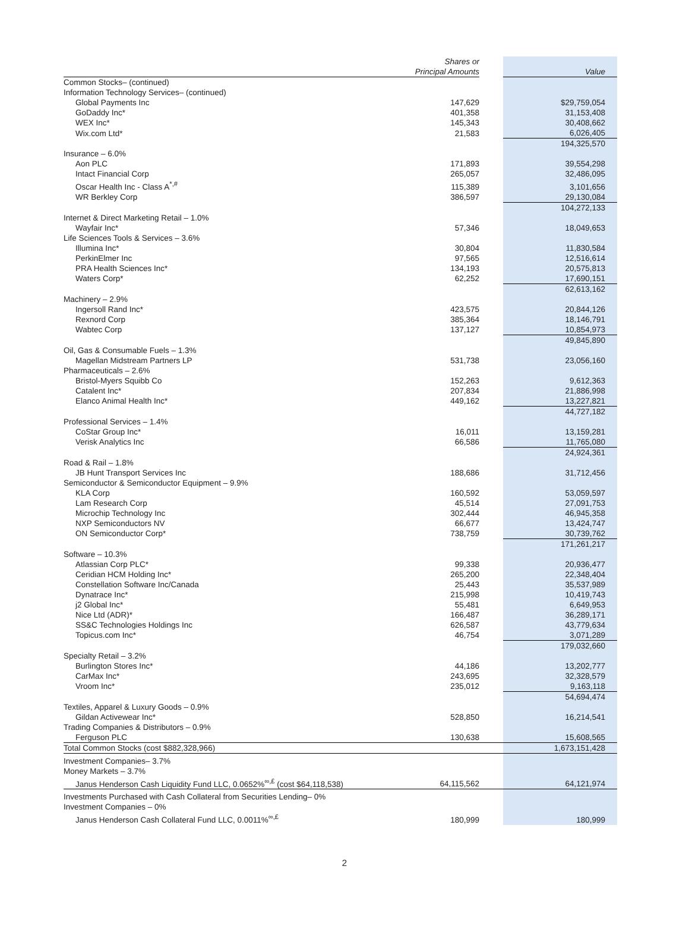| | Shares or Principal Amounts | | Value |
| --- | --- | --- | --- |
| Common Stocks– (continued) | | | |
| Information Technology Services– (continued) | | | |
| Global Payments Inc | 147,629 | | $29,759,054 |
| GoDaddy Inc* | 401,358 | | 31,153,408 |
| WEX Inc* | 145,343 | | 30,408,662 |
| Wix.com Ltd* | 21,583 | | 6,026,405 |
| | | | 194,325,570 |
| Insurance – 6.0% | | | |
| Aon PLC | 171,893 | | 39,554,298 |
| Intact Financial Corp | 265,057 | | 32,486,095 |
| Oscar Health Inc - Class A<sup>*,#</sup> | 115,389 | | 3,101,656 |
| WR Berkley Corp | 386,597 | | 29,130,084 |
| | | | 104,272,133 |
| Internet & Direct Marketing Retail – 1.0% | | | |
| Wayfair Inc* | 57,346 | | 18,049,653 |
| Life Sciences Tools & Services – 3.6% | | | |
| Illumina Inc* | 30,804 | | 11,830,584 |
| PerkinElmer Inc | 97,565 | | 12,516,614 |
| PRA Health Sciences Inc* | 134,193 | | 20,575,813 |
| Waters Corp* | 62,252 | | 17,690,151 |
| | | | 62,613,162 |
| Machinery – 2.9% | | | |
| Ingersoll Rand Inc* | 423,575 | | 20,844,126 |
| Rexnord Corp | 385,364 | | 18,146,791 |
| Wabtec Corp | 137,127 | | 10,854,973 |
| | | | 49,845,890 |
| Oil, Gas & Consumable Fuels – 1.3% | | | |
| Magellan Midstream Partners LP | 531,738 | | 23,056,160 |
| Pharmaceuticals – 2.6% | | | |
| Bristol-Myers Squibb Co | 152,263 | | 9,612,363 |
| Catalent Inc* | 207,834 | | 21,886,998 |
| Elanco Animal Health Inc* | 449,162 | | 13,227,821 |
| | | | 44,727,182 |
| Professional Services – 1.4% | | | |
| CoStar Group Inc* | 16,011 | | 13,159,281 |
| Verisk Analytics Inc | 66,586 | | 11,765,080 |
| | | | 24,924,361 |
| Road & Rail – 1.8% | | | |
| JB Hunt Transport Services Inc | 188,686 | | 31,712,456 |
| Semiconductor & Semiconductor Equipment – 9.9% | | | |
| KLA Corp | 160,592 | | 53,059,597 |
| Lam Research Corp | 45,514 | | 27,091,753 |
| Microchip Technology Inc | 302,444 | | 46,945,358 |
| NXP Semiconductors NV | 66,677 | | 13,424,747 |
| ON Semiconductor Corp* | 738,759 | | 30,739,762 |
| | | | 171,261,217 |
| Software – 10.3% | | | |
| Atlassian Corp PLC* | 99,338 | | 20,936,477 |
| Ceridian HCM Holding Inc* | 265,200 | | 22,348,404 |
| Constellation Software Inc/Canada | 25,443 | | 35,537,989 |
| Dynatrace Inc* | 215,998 | | 10,419,743 |
| j2 Global Inc* | 55,481 | | 6,649,953 |
| Nice Ltd (ADR)* | 166,487 | | 36,289,171 |
| SS&C Technologies Holdings Inc | 626,587 | | 43,779,634 |
| Topicus.com Inc* | 46,754 | | 3,071,289 |
| | | | 179,032,660 |
| Specialty Retail – 3.2% | | | |
| Burlington Stores Inc* | 44,186 | | 13,202,777 |
| CarMax Inc* | 243,695 | | 32,328,579 |
| Vroom Inc* | 235,012 | | 9,163,118 |
| | | | 54,694,474 |
| Textiles, Apparel & Luxury Goods – 0.9% | | | |
| Gildan Activewear Inc* | 528,850 | | 16,214,541 |
| Trading Companies & Distributors – 0.9% | | | |
| Ferguson PLC | 130,638 | | 15,608,565 |
| Total Common Stocks (cost $882,328,966) | | | 1,673,151,428 |
| Investment Companies– 3.7% | | | |
| Money Markets – 3.7% | | | |
| Janus Henderson Cash Liquidity Fund LLC, 0.0652%<sup>∞,£</sup> (cost $64,118,538) | 64,115,562 | | 64,121,974 |
| Investments Purchased with Cash Collateral from Securities Lending– 0% | | | |
| Investment Companies – 0% | | | |
| Janus Henderson Cash Collateral Fund LLC, 0.0011%<sup>∞,£</sup> | 180,999 | | 180,999 |
2